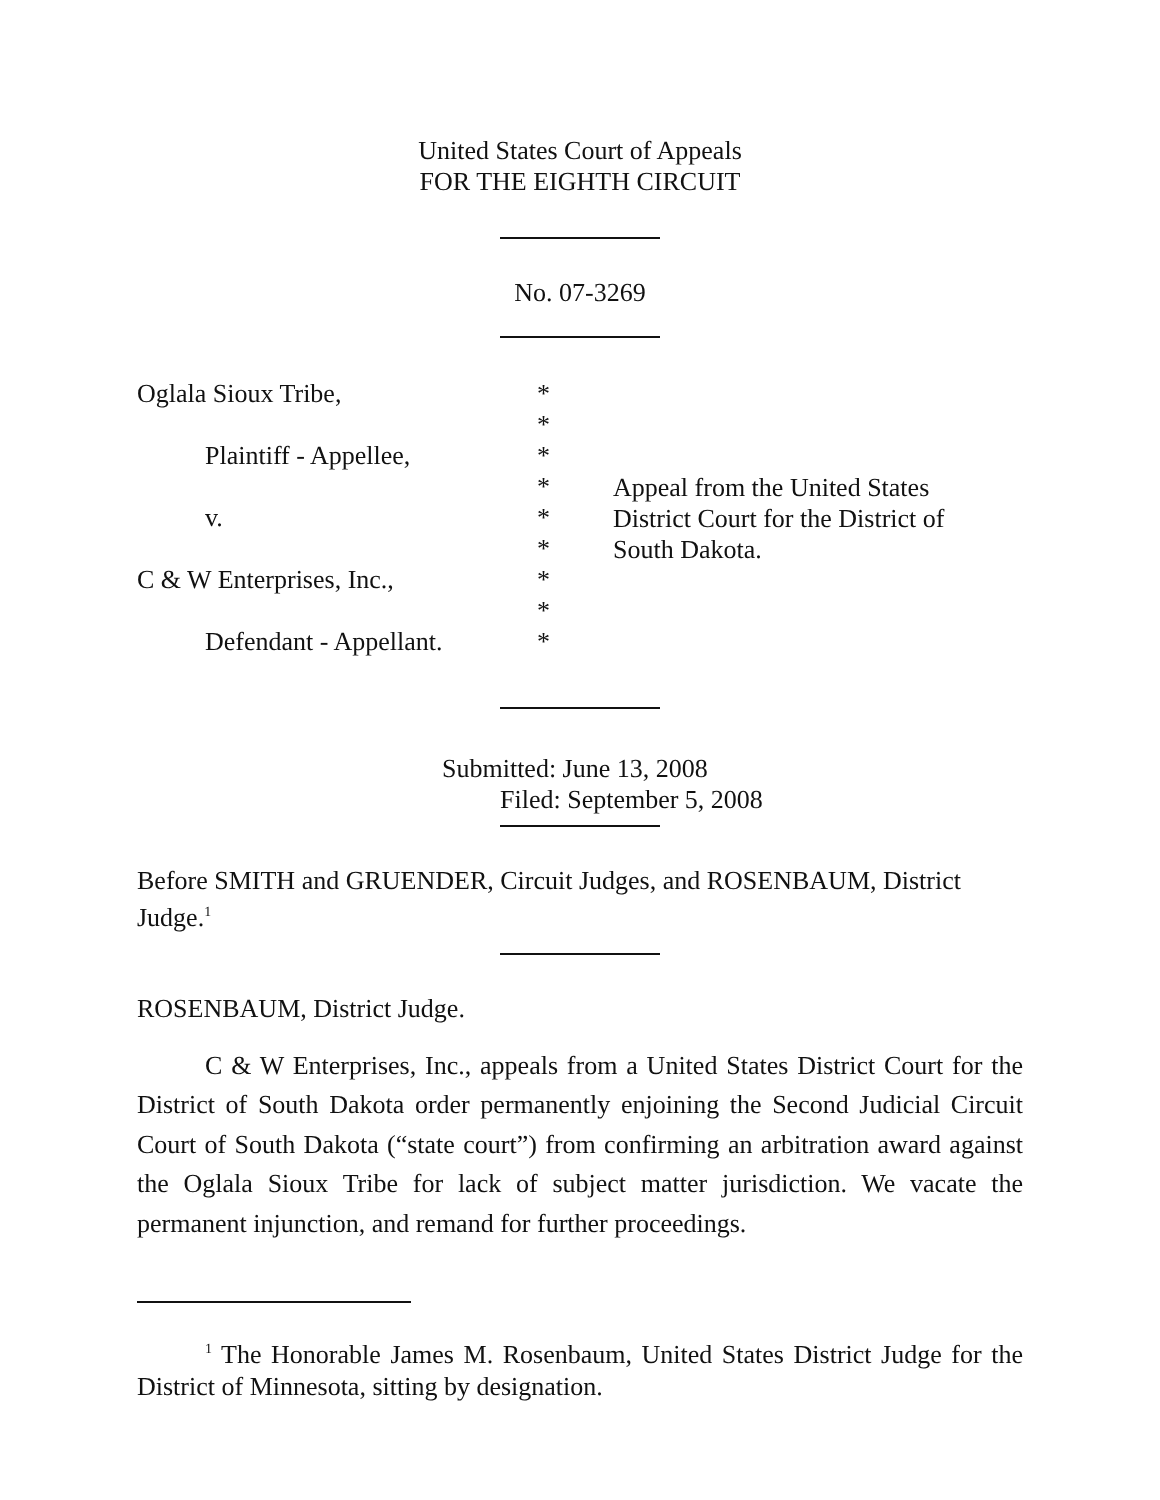United States Court of Appeals
FOR THE EIGHTH CIRCUIT
No. 07-3269
Oglala Sioux Tribe,
Plaintiff - Appellee,
v.
C & W Enterprises, Inc.,
Defendant - Appellant.
*
*
*
*
*
*
*
*
*
Appeal from the United States
District Court for the District of
South Dakota.
Submitted: June 13, 2008
Filed: September 5, 2008
Before SMITH and GRUENDER, Circuit Judges, and ROSENBAUM, District Judge.<sup>1</sup>
ROSENBAUM, District Judge.
C & W Enterprises, Inc., appeals from a United States District Court for the District of South Dakota order permanently enjoining the Second Judicial Circuit Court of South Dakota (“state court”) from confirming an arbitration award against the Oglala Sioux Tribe for lack of subject matter jurisdiction. We vacate the permanent injunction, and remand for further proceedings.
<sup>1</sup> The Honorable James M. Rosenbaum, United States District Judge for the District of Minnesota, sitting by designation.